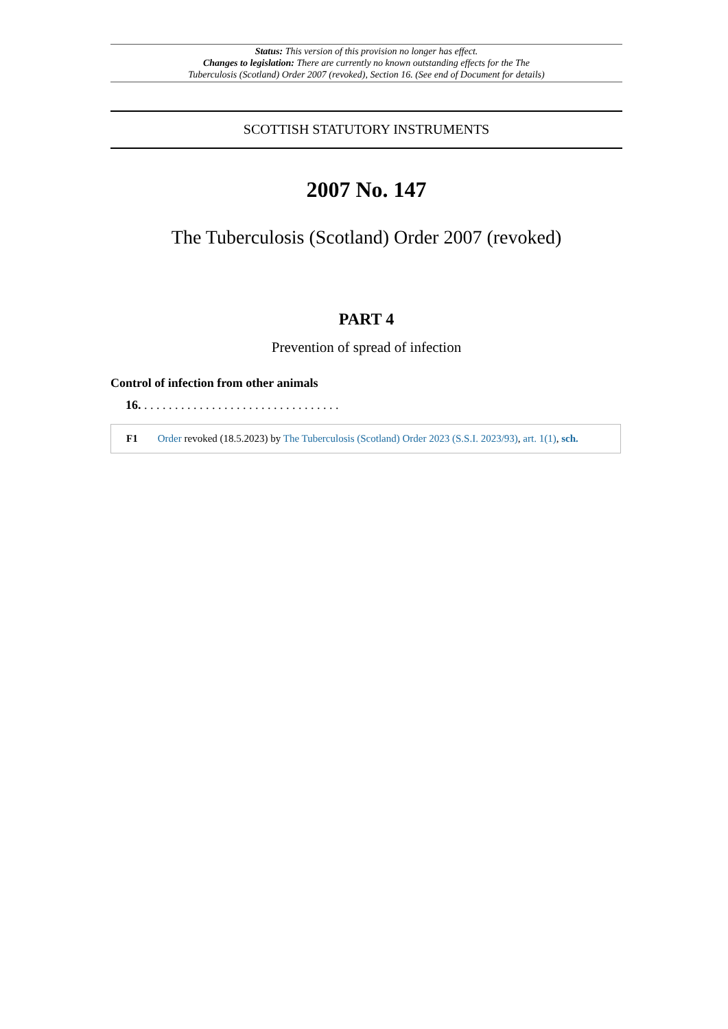Status: This version of this provision no longer has effect.
Changes to legislation: There are currently no known outstanding effects for the The
Tuberculosis (Scotland) Order 2007 (revoked), Section 16. (See end of Document for details)
SCOTTISH STATUTORY INSTRUMENTS
2007 No. 147
The Tuberculosis (Scotland) Order 2007 (revoked)
PART 4
Prevention of spread of infection
Control of infection from other animals
16. . . . . . . . . . . . . . . . . . . . . . . . . . . . . . . . .
F1 Order revoked (18.5.2023) by The Tuberculosis (Scotland) Order 2023 (S.S.I. 2023/93), art. 1(1), sch.